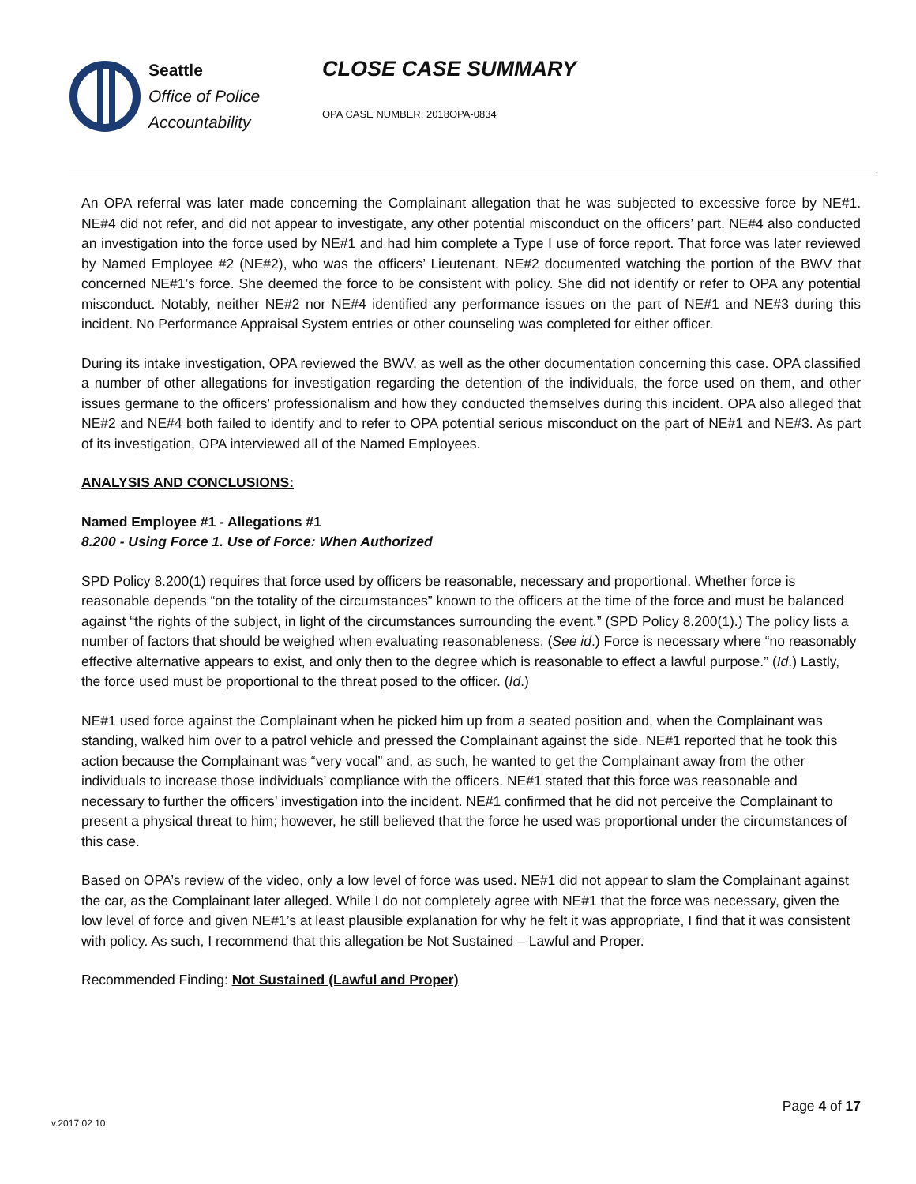Seattle
Office of Police
Accountability
CLOSE CASE SUMMARY
OPA CASE NUMBER: 2018OPA-0834
An OPA referral was later made concerning the Complainant allegation that he was subjected to excessive force by NE#1. NE#4 did not refer, and did not appear to investigate, any other potential misconduct on the officers’ part. NE#4 also conducted an investigation into the force used by NE#1 and had him complete a Type I use of force report. That force was later reviewed by Named Employee #2 (NE#2), who was the officers’ Lieutenant. NE#2 documented watching the portion of the BWV that concerned NE#1’s force. She deemed the force to be consistent with policy. She did not identify or refer to OPA any potential misconduct. Notably, neither NE#2 nor NE#4 identified any performance issues on the part of NE#1 and NE#3 during this incident. No Performance Appraisal System entries or other counseling was completed for either officer.
During its intake investigation, OPA reviewed the BWV, as well as the other documentation concerning this case. OPA classified a number of other allegations for investigation regarding the detention of the individuals, the force used on them, and other issues germane to the officers’ professionalism and how they conducted themselves during this incident. OPA also alleged that NE#2 and NE#4 both failed to identify and to refer to OPA potential serious misconduct on the part of NE#1 and NE#3. As part of its investigation, OPA interviewed all of the Named Employees.
ANALYSIS AND CONCLUSIONS:
Named Employee #1 - Allegations #1
8.200 - Using Force 1. Use of Force: When Authorized
SPD Policy 8.200(1) requires that force used by officers be reasonable, necessary and proportional. Whether force is reasonable depends “on the totality of the circumstances” known to the officers at the time of the force and must be balanced against “the rights of the subject, in light of the circumstances surrounding the event.” (SPD Policy 8.200(1).) The policy lists a number of factors that should be weighed when evaluating reasonableness. (See id.) Force is necessary where “no reasonably effective alternative appears to exist, and only then to the degree which is reasonable to effect a lawful purpose.” (Id.) Lastly, the force used must be proportional to the threat posed to the officer. (Id.)
NE#1 used force against the Complainant when he picked him up from a seated position and, when the Complainant was standing, walked him over to a patrol vehicle and pressed the Complainant against the side. NE#1 reported that he took this action because the Complainant was “very vocal” and, as such, he wanted to get the Complainant away from the other individuals to increase those individuals’ compliance with the officers. NE#1 stated that this force was reasonable and necessary to further the officers’ investigation into the incident. NE#1 confirmed that he did not perceive the Complainant to present a physical threat to him; however, he still believed that the force he used was proportional under the circumstances of this case.
Based on OPA’s review of the video, only a low level of force was used. NE#1 did not appear to slam the Complainant against the car, as the Complainant later alleged. While I do not completely agree with NE#1 that the force was necessary, given the low level of force and given NE#1’s at least plausible explanation for why he felt it was appropriate, I find that it was consistent with policy. As such, I recommend that this allegation be Not Sustained – Lawful and Proper.
Recommended Finding: Not Sustained (Lawful and Proper)
Page 4 of 17
v.2017 02 10